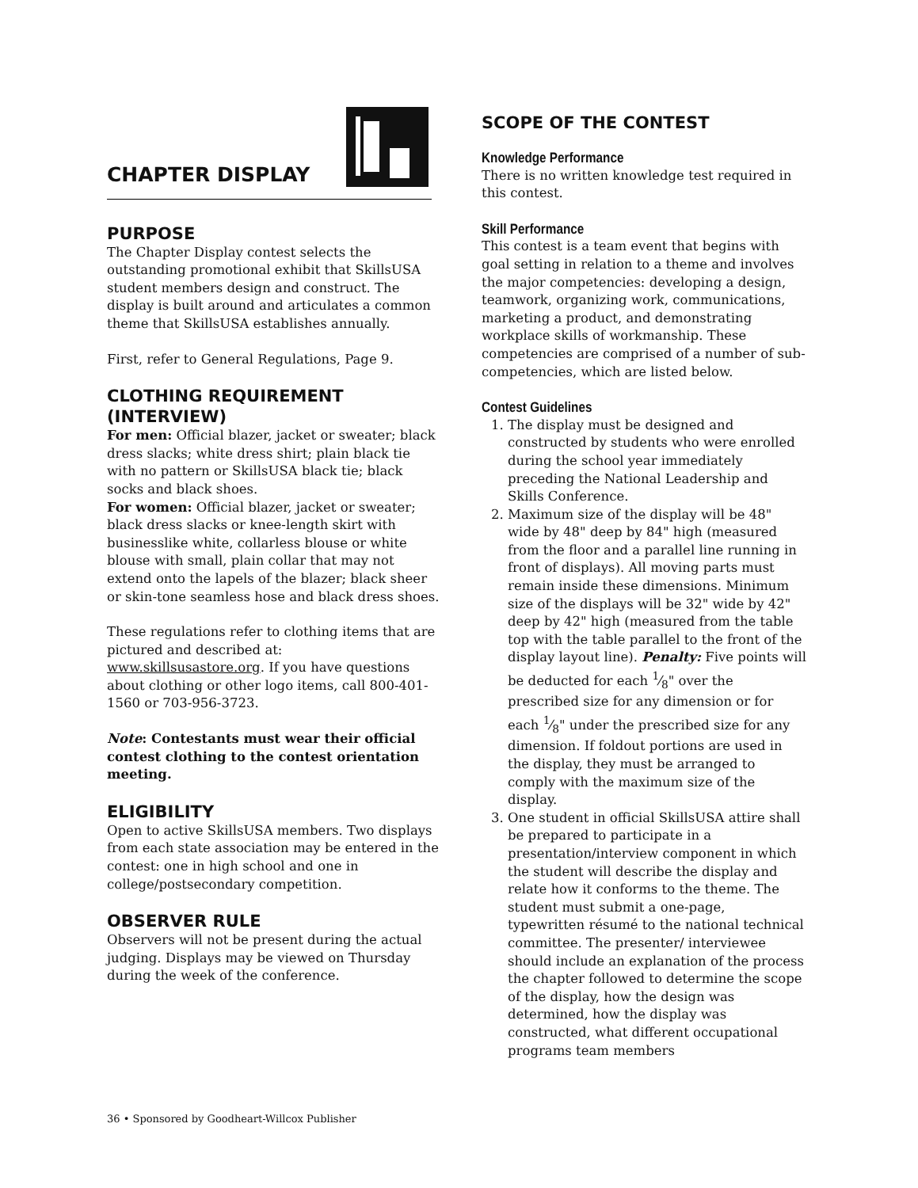CHAPTER DISPLAY
PURPOSE
The Chapter Display contest selects the outstanding promotional exhibit that SkillsUSA student members design and construct. The display is built around and articulates a common theme that SkillsUSA establishes annually.
First, refer to General Regulations, Page 9.
CLOTHING REQUIREMENT (INTERVIEW)
For men: Official blazer, jacket or sweater; black dress slacks; white dress shirt; plain black tie with no pattern or SkillsUSA black tie; black socks and black shoes.
For women: Official blazer, jacket or sweater; black dress slacks or knee-length skirt with businesslike white, collarless blouse or white blouse with small, plain collar that may not extend onto the lapels of the blazer; black sheer or skin-tone seamless hose and black dress shoes.
These regulations refer to clothing items that are pictured and described at: www.skillsusastore.org. If you have questions about clothing or other logo items, call 800-401-1560 or 703-956-3723.
Note: Contestants must wear their official contest clothing to the contest orientation meeting.
ELIGIBILITY
Open to active SkillsUSA members. Two displays from each state association may be entered in the contest: one in high school and one in college/postsecondary competition.
OBSERVER RULE
Observers will not be present during the actual judging. Displays may be viewed on Thursday during the week of the conference.
SCOPE OF THE CONTEST
Knowledge Performance
There is no written knowledge test required in this contest.
Skill Performance
This contest is a team event that begins with goal setting in relation to a theme and involves the major competencies: developing a design, teamwork, organizing work, communications, marketing a product, and demonstrating workplace skills of workmanship. These competencies are comprised of a number of sub-competencies, which are listed below.
Contest Guidelines
1. The display must be designed and constructed by students who were enrolled during the school year immediately preceding the National Leadership and Skills Conference.
2. Maximum size of the display will be 48" wide by 48" deep by 84" high (measured from the floor and a parallel line running in front of displays). All moving parts must remain inside these dimensions. Minimum size of the displays will be 32" wide by 42" deep by 42" high (measured from the table top with the table parallel to the front of the display layout line). Penalty: Five points will be deducted for each 1⁄8" over the prescribed size for any dimension or for each 1⁄8" under the prescribed size for any dimension. If foldout portions are used in the display, they must be arranged to comply with the maximum size of the display.
3. One student in official SkillsUSA attire shall be prepared to participate in a presentation/interview component in which the student will describe the display and relate how it conforms to the theme. The student must submit a one-page, typewritten résumé to the national technical committee. The presenter/ interviewee should include an explanation of the process the chapter followed to determine the scope of the display, how the design was determined, how the display was constructed, what different occupational programs team members
36 • Sponsored by Goodheart-Willcox Publisher